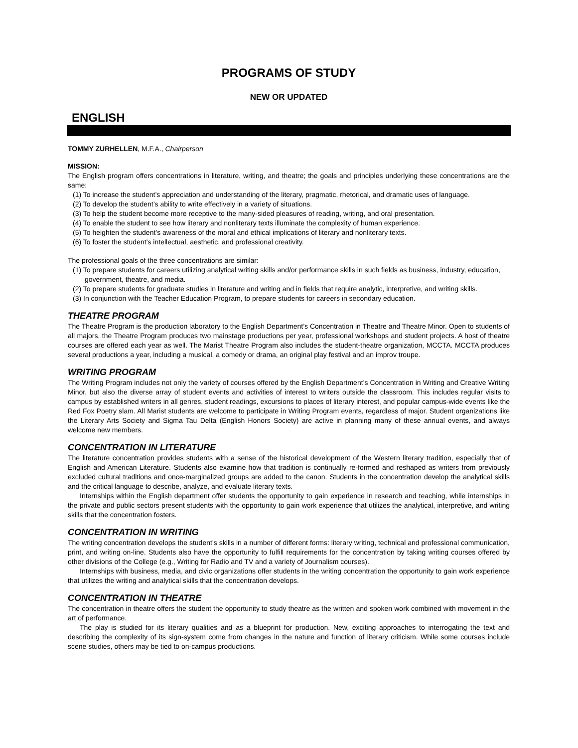PROGRAMS OF STUDY
NEW OR UPDATED
ENGLISH
TOMMY ZURHELLEN, M.F.A., Chairperson
MISSION:
The English program offers concentrations in literature, writing, and theatre; the goals and principles underlying these concentrations are the same:
(1) To increase the student’s appreciation and understanding of the literary, pragmatic, rhetorical, and dramatic uses of language.
(2) To develop the student’s ability to write effectively in a variety of situations.
(3) To help the student become more receptive to the many-sided pleasures of reading, writing, and oral presentation.
(4) To enable the student to see how literary and nonliterary texts illuminate the complexity of human experience.
(5) To heighten the student’s awareness of the moral and ethical implications of literary and nonliterary texts.
(6) To foster the student’s intellectual, aesthetic, and professional creativity.
The professional goals of the three concentrations are similar:
(1) To prepare students for careers utilizing analytical writing skills and/or performance skills in such fields as business, industry, education, government, theatre, and media.
(2) To prepare students for graduate studies in literature and writing and in fields that require analytic, interpretive, and writing skills.
(3) In conjunction with the Teacher Education Program, to prepare students for careers in secondary education.
THEATRE PROGRAM
The Theatre Program is the production laboratory to the English Department’s Concentration in Theatre and Theatre Minor. Open to students of all majors, the Theatre Program produces two mainstage productions per year, professional workshops and student projects. A host of theatre courses are offered each year as well. The Marist Theatre Program also includes the student-theatre organization, MCCTA. MCCTA produces several productions a year, including a musical, a comedy or drama, an original play festival and an improv troupe.
WRITING PROGRAM
The Writing Program includes not only the variety of courses offered by the English Department’s Concentration in Writing and Creative Writing Minor, but also the diverse array of student events and activities of interest to writers outside the classroom. This includes regular visits to campus by established writers in all genres, student readings, excursions to places of literary interest, and popular campus-wide events like the Red Fox Poetry slam. All Marist students are welcome to participate in Writing Program events, regardless of major. Student organizations like the Literary Arts Society and Sigma Tau Delta (English Honors Society) are active in planning many of these annual events, and always welcome new members.
CONCENTRATION IN LITERATURE
The literature concentration provides students with a sense of the historical development of the Western literary tradition, especially that of English and American Literature. Students also examine how that tradition is continually re-formed and reshaped as writers from previously excluded cultural traditions and once-marginalized groups are added to the canon. Students in the concentration develop the analytical skills and the critical language to describe, analyze, and evaluate literary texts.
Internships within the English department offer students the opportunity to gain experience in research and teaching, while internships in the private and public sectors present students with the opportunity to gain work experience that utilizes the analytical, interpretive, and writing skills that the concentration fosters.
CONCENTRATION IN WRITING
The writing concentration develops the student’s skills in a number of different forms: literary writing, technical and professional communication, print, and writing on-line. Students also have the opportunity to fulfill requirements for the concentration by taking writing courses offered by other divisions of the College (e.g., Writing for Radio and TV and a variety of Journalism courses).
Internships with business, media, and civic organizations offer students in the writing concentration the opportunity to gain work experience that utilizes the writing and analytical skills that the concentration develops.
CONCENTRATION IN THEATRE
The concentration in theatre offers the student the opportunity to study theatre as the written and spoken work combined with movement in the art of performance.
The play is studied for its literary qualities and as a blueprint for production. New, exciting approaches to interrogating the text and describing the complexity of its sign-system come from changes in the nature and function of literary criticism. While some courses include scene studies, others may be tied to on-campus productions.